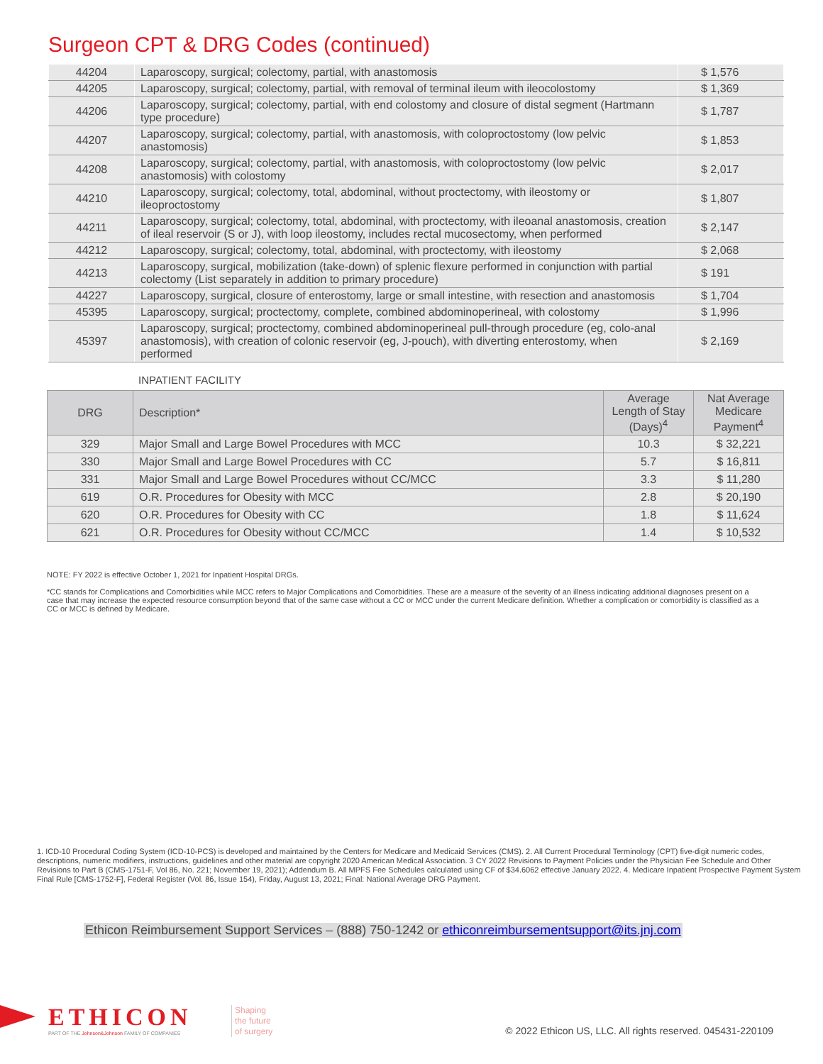Surgeon CPT & DRG Codes (continued)
| 44204 | Laparoscopy, surgical; colectomy, partial, with anastomosis | $ 1,576 |
| 44205 | Laparoscopy, surgical; colectomy, partial, with removal of terminal ileum with ileocolostomy | $ 1,369 |
| 44206 | Laparoscopy, surgical; colectomy, partial, with end colostomy and closure of distal segment (Hartmann type procedure) | $ 1,787 |
| 44207 | Laparoscopy, surgical; colectomy, partial, with anastomosis, with coloproctostomy (low pelvic anastomosis) | $ 1,853 |
| 44208 | Laparoscopy, surgical; colectomy, partial, with anastomosis, with coloproctostomy (low pelvic anastomosis) with colostomy | $ 2,017 |
| 44210 | Laparoscopy, surgical; colectomy, total, abdominal, without proctectomy, with ileostomy or ileoproctostomy | $ 1,807 |
| 44211 | Laparoscopy, surgical; colectomy, total, abdominal, with proctectomy, with ileoanal anastomosis, creation of ileal reservoir (S or J), with loop ileostomy, includes rectal mucosectomy, when performed | $ 2,147 |
| 44212 | Laparoscopy, surgical; colectomy, total, abdominal, with proctectomy, with ileostomy | $ 2,068 |
| 44213 | Laparoscopy, surgical, mobilization (take-down) of splenic flexure performed in conjunction with partial colectomy (List separately in addition to primary procedure) | $ 191 |
| 44227 | Laparoscopy, surgical, closure of enterostomy, large or small intestine, with resection and anastomosis | $ 1,704 |
| 45395 | Laparoscopy, surgical; proctectomy, complete, combined abdominoperineal, with colostomy | $ 1,996 |
| 45397 | Laparoscopy, surgical; proctectomy, combined abdominoperineal pull-through procedure (eg, colo-anal anastomosis), with creation of colonic reservoir (eg, J-pouch), with diverting enterostomy, when performed | $ 2,169 |
INPATIENT FACILITY
| DRG | Description* | Average Length of Stay (Days)<sup>4</sup> | Nat Average Medicare Payment<sup>4</sup> |
| --- | --- | --- | --- |
| 329 | Major Small and Large Bowel Procedures with MCC | 10.3 | $ 32,221 |
| 330 | Major Small and Large Bowel Procedures with CC | 5.7 | $ 16,811 |
| 331 | Major Small and Large Bowel Procedures without CC/MCC | 3.3 | $ 11,280 |
| 619 | O.R. Procedures for Obesity with MCC | 2.8 | $ 20,190 |
| 620 | O.R. Procedures for Obesity with CC | 1.8 | $ 11,624 |
| 621 | O.R. Procedures for Obesity without CC/MCC | 1.4 | $ 10,532 |
NOTE: FY 2022 is effective October 1, 2021 for Inpatient Hospital DRGs.
*CC stands for Complications and Comorbidities while MCC refers to Major Complications and Comorbidities. These are a measure of the severity of an illness indicating additional diagnoses present on a case that may increase the expected resource consumption beyond that of the same case without a CC or MCC under the current Medicare definition. Whether a complication or comorbidity is classified as a CC or MCC is defined by Medicare.
1. ICD-10 Procedural Coding System (ICD-10-PCS) is developed and maintained by the Centers for Medicare and Medicaid Services (CMS). 2. All Current Procedural Terminology (CPT) five-digit numeric codes, descriptions, numeric modifiers, instructions, guidelines and other material are copyright 2020 American Medical Association. 3 CY 2022 Revisions to Payment Policies under the Physician Fee Schedule and Other Revisions to Part B (CMS-1751-F, Vol 86, No. 221; November 19, 2021); Addendum B. All MPFS Fee Schedules calculated using CF of $34.6062 effective January 2022. 4. Medicare Inpatient Prospective Payment System Final Rule [CMS-1752-F], Federal Register (Vol. 86, Issue 154), Friday, August 13, 2021; Final: National Average DRG Payment.
Ethicon Reimbursement Support Services – (888) 750-1242 or ethiconreimbursementsupport@its.jnj.com
ETHICON
PART OF THE Johnson&Johnson FAMILY OF COMPANIES
Shaping
the future
of surgery
© 2022 Ethicon US, LLC. All rights reserved. 045431-220109